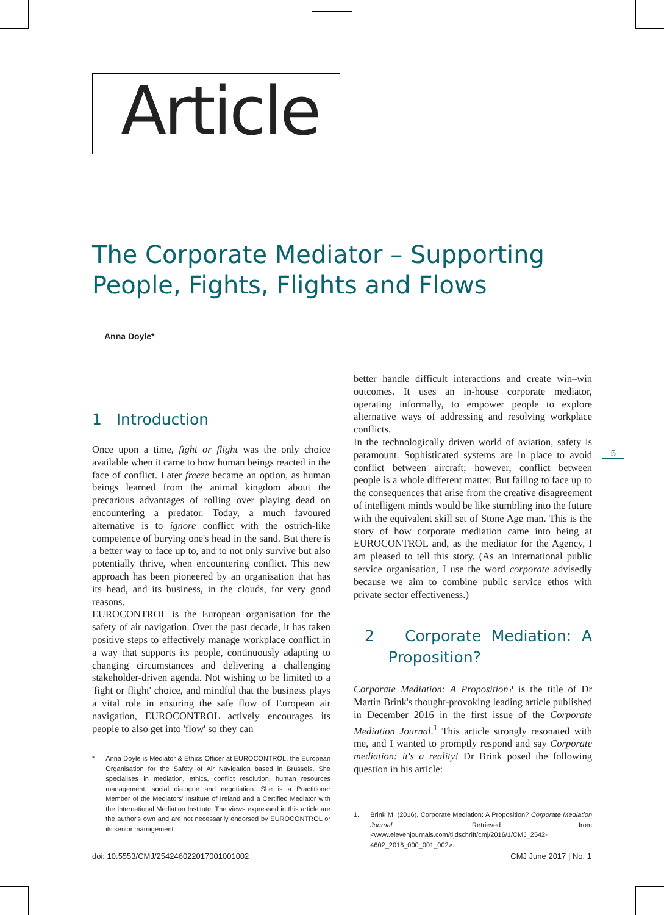Article
The Corporate Mediator – Supporting
People, Fights, Flights and Flows
Anna Doyle*
1 Introduction
Once upon a time, fight or flight was the only choice available when it came to how human beings reacted in the face of conflict. Later freeze became an option, as human beings learned from the animal kingdom about the precarious advantages of rolling over playing dead on encountering a predator. Today, a much favoured alternative is to ignore conflict with the ostrich-like competence of burying one's head in the sand. But there is a better way to face up to, and to not only survive but also potentially thrive, when encountering conflict. This new approach has been pioneered by an organisation that has its head, and its business, in the clouds, for very good reasons.
EUROCONTROL is the European organisation for the safety of air navigation. Over the past decade, it has taken positive steps to effectively manage workplace conflict in a way that supports its people, continuously adapting to changing circumstances and delivering a challenging stakeholder-driven agenda. Not wishing to be limited to a 'fight or flight' choice, and mindful that the business plays a vital role in ensuring the safe flow of European air navigation, EUROCONTROL actively encourages its people to also get into 'flow' so they can
* Anna Doyle is Mediator & Ethics Officer at EUROCONTROL, the European Organisation for the Safety of Air Navigation based in Brussels. She specialises in mediation, ethics, conflict resolution, human resources management, social dialogue and negotiation. She is a Practitioner Member of the Mediators' Institute of Ireland and a Certified Mediator with the International Mediation Institute. The views expressed in this article are the author's own and are not necessarily endorsed by EUROCONTROL or its senior management.
better handle difficult interactions and create win–win outcomes. It uses an in-house corporate mediator, operating informally, to empower people to explore alternative ways of addressing and resolving workplace conflicts.
In the technologically driven world of aviation, safety is paramount. Sophisticated systems are in place to avoid conflict between aircraft; however, conflict between people is a whole different matter. But failing to face up to the consequences that arise from the creative disagreement of intelligent minds would be like stumbling into the future with the equivalent skill set of Stone Age man. This is the story of how corporate mediation came into being at EUROCONTROL and, as the mediator for the Agency, I am pleased to tell this story. (As an international public service organisation, I use the word corporate advisedly because we aim to combine public service ethos with private sector effectiveness.)
2 Corporate Mediation: A Proposition?
Corporate Mediation: A Proposition? is the title of Dr Martin Brink's thought-provoking leading article published in December 2016 in the first issue of the Corporate Mediation Journal.<sup>1</sup> This article strongly resonated with me, and I wanted to promptly respond and say Corporate mediation: it's a reality! Dr Brink posed the following question in his article:
1. Brink M. (2016). Corporate Mediation: A Proposition? Corporate Mediation Journal. Retrieved from <www.elevenjournals.com/tijdschrift/cmj/2016/1/CMJ_2542-4602_2016_000_001_002>.
5
doi: 10.5553/CMJ/254246022017001001002
CMJ June 2017 | No. 1